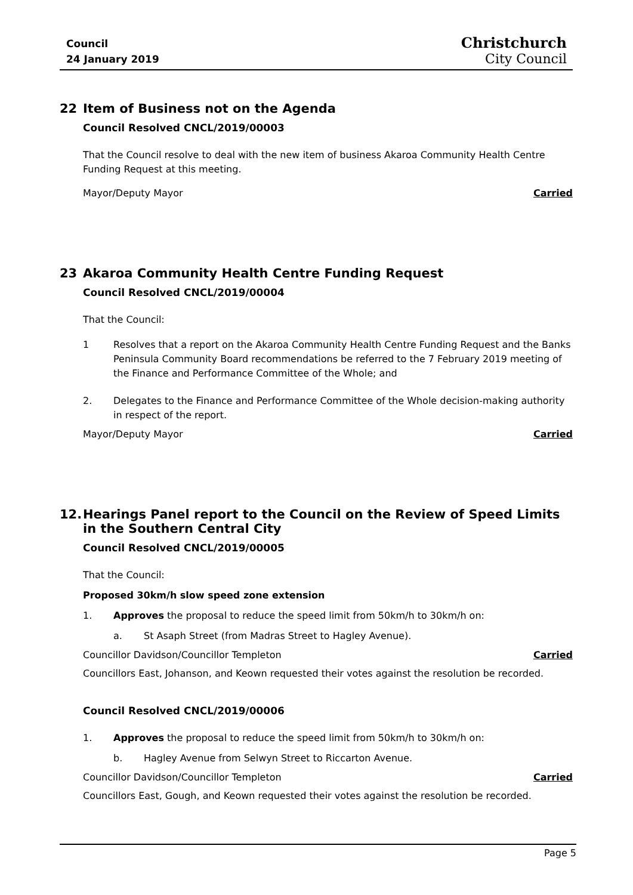Council
24 January 2019
Christchurch
City Council
22 Item of Business not on the Agenda
Council Resolved CNCL/2019/00003
That the Council resolve to deal with the new item of business Akaroa Community Health Centre Funding Request at this meeting.
Mayor/Deputy Mayor Carried
23 Akaroa Community Health Centre Funding Request
Council Resolved CNCL/2019/00004
That the Council:
1 Resolves that a report on the Akaroa Community Health Centre Funding Request and the Banks Peninsula Community Board recommendations be referred to the 7 February 2019 meeting of the Finance and Performance Committee of the Whole; and
2. Delegates to the Finance and Performance Committee of the Whole decision-making authority in respect of the report.
Mayor/Deputy Mayor Carried
12. Hearings Panel report to the Council on the Review of Speed Limits in the Southern Central City
Council Resolved CNCL/2019/00005
That the Council:
Proposed 30km/h slow speed zone extension
1. Approves the proposal to reduce the speed limit from 50km/h to 30km/h on:
a. St Asaph Street (from Madras Street to Hagley Avenue).
Councillor Davidson/Councillor Templeton Carried
Councillors East, Johanson, and Keown requested their votes against the resolution be recorded.
Council Resolved CNCL/2019/00006
1. Approves the proposal to reduce the speed limit from 50km/h to 30km/h on:
b. Hagley Avenue from Selwyn Street to Riccarton Avenue.
Councillor Davidson/Councillor Templeton Carried
Councillors East, Gough, and Keown requested their votes against the resolution be recorded.
Page 5